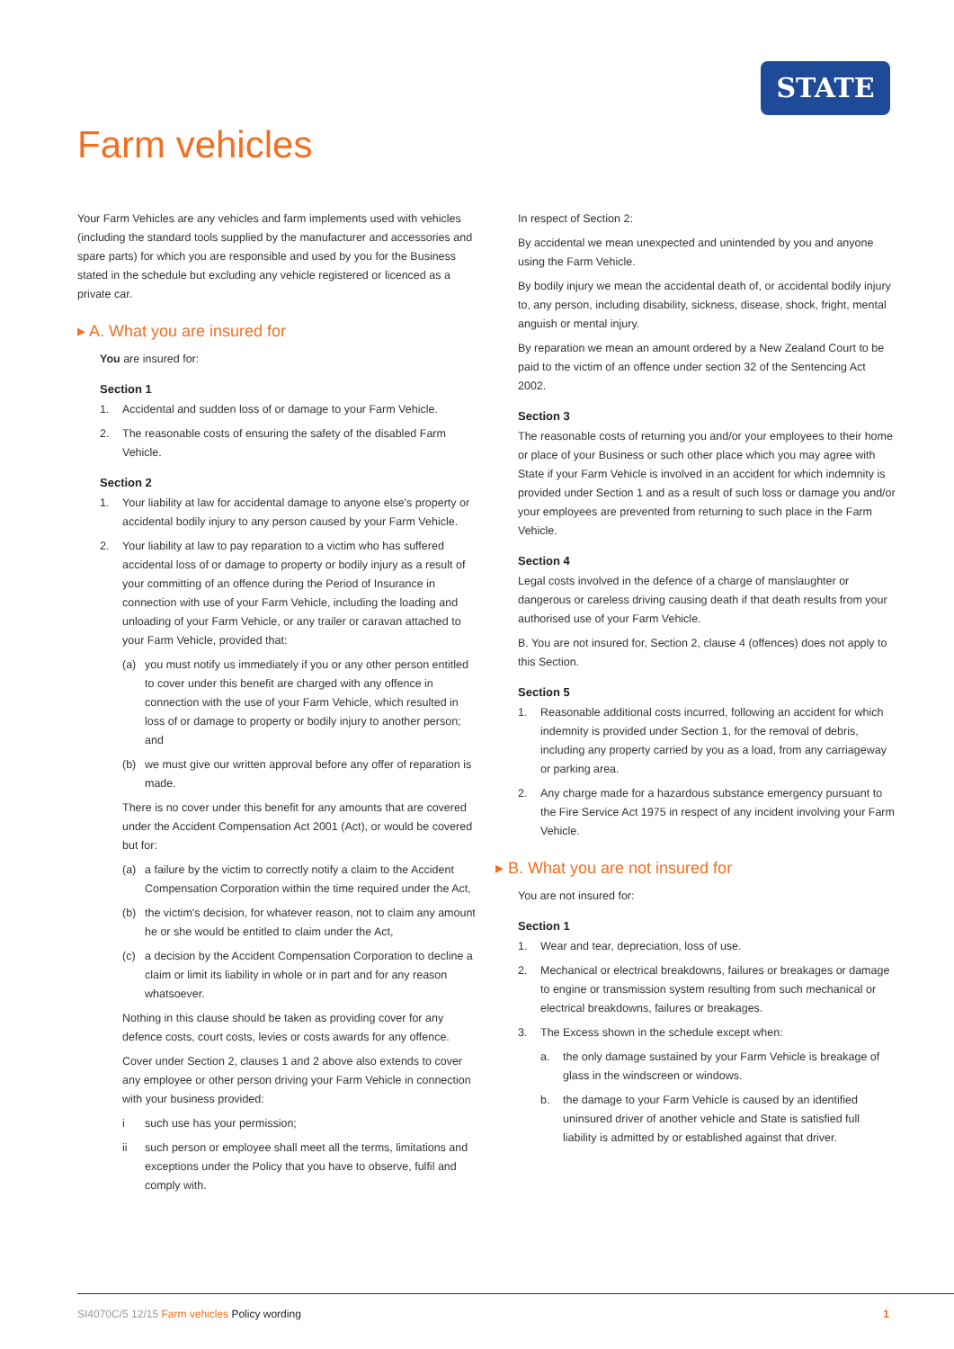STATE
Farm vehicles
Your Farm Vehicles are any vehicles and farm implements used with vehicles (including the standard tools supplied by the manufacturer and accessories and spare parts) for which you are responsible and used by you for the Business stated in the schedule but excluding any vehicle registered or licenced as a private car.
▸ A. What you are insured for
You are insured for:
Section 1
1. Accidental and sudden loss of or damage to your Farm Vehicle.
2. The reasonable costs of ensuring the safety of the disabled Farm Vehicle.
Section 2
1. Your liability at law for accidental damage to anyone else's property or accidental bodily injury to any person caused by your Farm Vehicle.
2. Your liability at law to pay reparation to a victim who has suffered accidental loss of or damage to property or bodily injury as a result of your committing of an offence during the Period of Insurance in connection with use of your Farm Vehicle, including the loading and unloading of your Farm Vehicle, or any trailer or caravan attached to your Farm Vehicle, provided that:
(a) you must notify us immediately if you or any other person entitled to cover under this benefit are charged with any offence in connection with the use of your Farm Vehicle, which resulted in loss of or damage to property or bodily injury to another person; and
(b) we must give our written approval before any offer of reparation is made.
There is no cover under this benefit for any amounts that are covered under the Accident Compensation Act 2001 (Act), or would be covered but for:
(a) a failure by the victim to correctly notify a claim to the Accident Compensation Corporation within the time required under the Act,
(b) the victim's decision, for whatever reason, not to claim any amount he or she would be entitled to claim under the Act,
(c) a decision by the Accident Compensation Corporation to decline a claim or limit its liability in whole or in part and for any reason whatsoever.
Nothing in this clause should be taken as providing cover for any defence costs, court costs, levies or costs awards for any offence.
Cover under Section 2, clauses 1 and 2 above also extends to cover any employee or other person driving your Farm Vehicle in connection with your business provided:
i such use has your permission;
ii such person or employee shall meet all the terms, limitations and exceptions under the Policy that you have to observe, fulfil and comply with.
In respect of Section 2:
By accidental we mean unexpected and unintended by you and anyone using the Farm Vehicle.
By bodily injury we mean the accidental death of, or accidental bodily injury to, any person, including disability, sickness, disease, shock, fright, mental anguish or mental injury.
By reparation we mean an amount ordered by a New Zealand Court to be paid to the victim of an offence under section 32 of the Sentencing Act 2002.
Section 3
The reasonable costs of returning you and/or your employees to their home or place of your Business or such other place which you may agree with State if your Farm Vehicle is involved in an accident for which indemnity is provided under Section 1 and as a result of such loss or damage you and/or your employees are prevented from returning to such place in the Farm Vehicle.
Section 4
Legal costs involved in the defence of a charge of manslaughter or dangerous or careless driving causing death if that death results from your authorised use of your Farm Vehicle.
B. You are not insured for, Section 2, clause 4 (offences) does not apply to this Section.
Section 5
1. Reasonable additional costs incurred, following an accident for which indemnity is provided under Section 1, for the removal of debris, including any property carried by you as a load, from any carriageway or parking area.
2. Any charge made for a hazardous substance emergency pursuant to the Fire Service Act 1975 in respect of any incident involving your Farm Vehicle.
▸ B. What you are not insured for
You are not insured for:
Section 1
1. Wear and tear, depreciation, loss of use.
2. Mechanical or electrical breakdowns, failures or breakages or damage to engine or transmission system resulting from such mechanical or electrical breakdowns, failures or breakages.
3. The Excess shown in the schedule except when:
a. the only damage sustained by your Farm Vehicle is breakage of glass in the windscreen or windows.
b. the damage to your Farm Vehicle is caused by an identified uninsured driver of another vehicle and State is satisfied full liability is admitted by or established against that driver.
SI4070C/5 12/15 Farm vehicles Policy wording 1